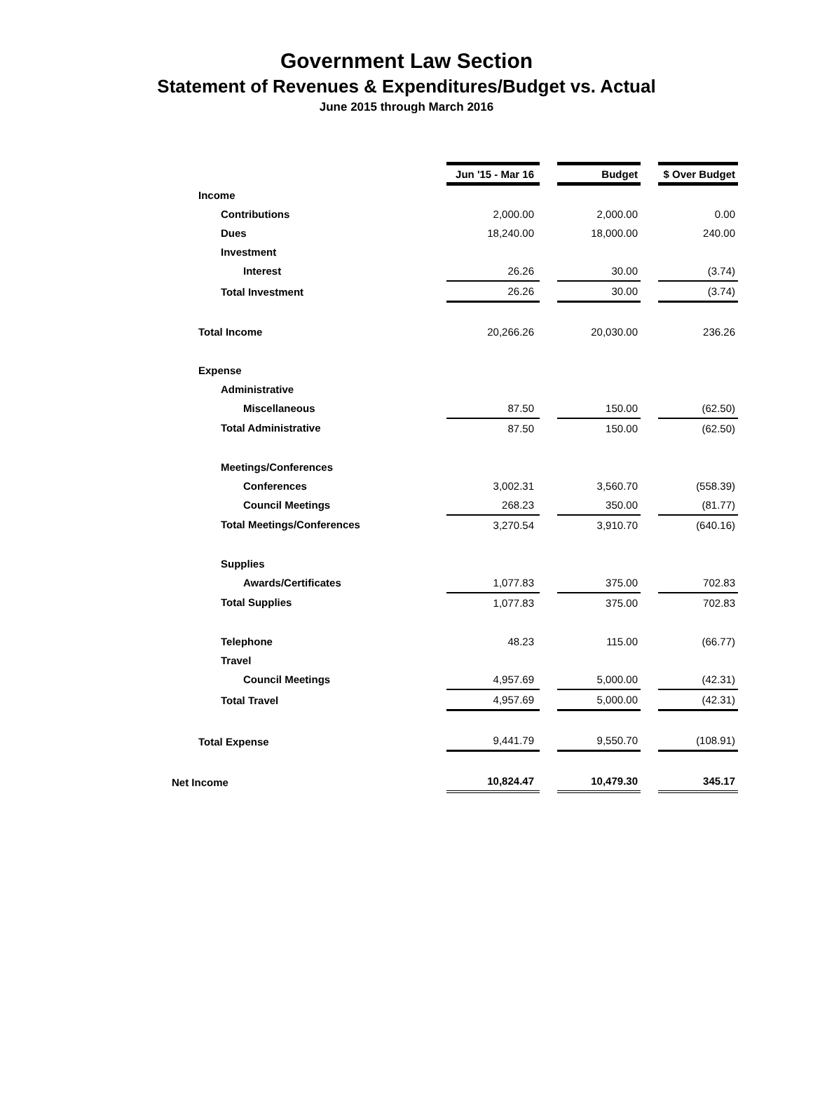Government Law Section
Statement of Revenues & Expenditures/Budget vs. Actual
June 2015 through March 2016
| | Jun '15 - Mar 16 | | Budget | | $ Over Budget |
| Income | | | | | |
| Contributions | 2,000.00 | | 2,000.00 | | 0.00 |
| Dues | 18,240.00 | | 18,000.00 | | 240.00 |
| Investment | | | | | |
| Interest | 26.26 | | 30.00 | | (3.74) |
| Total Investment | 26.26 | | 30.00 | | (3.74) |
| Total Income | 20,266.26 | | 20,030.00 | | 236.26 |
| Expense | | | | | |
| Administrative | | | | | |
| Miscellaneous | 87.50 | | 150.00 | | (62.50) |
| Total Administrative | 87.50 | | 150.00 | | (62.50) |
| Meetings/Conferences | | | | | |
| Conferences | 3,002.31 | | 3,560.70 | | (558.39) |
| Council Meetings | 268.23 | | 350.00 | | (81.77) |
| Total Meetings/Conferences | 3,270.54 | | 3,910.70 | | (640.16) |
| Supplies | | | | | |
| Awards/Certificates | 1,077.83 | | 375.00 | | 702.83 |
| Total Supplies | 1,077.83 | | 375.00 | | 702.83 |
| Telephone | 48.23 | | 115.00 | | (66.77) |
| Travel | | | | | |
| Council Meetings | 4,957.69 | | 5,000.00 | | (42.31) |
| Total Travel | 4,957.69 | | 5,000.00 | | (42.31) |
| Total Expense | 9,441.79 | | 9,550.70 | | (108.91) |
| Net Income | 10,824.47 | | 10,479.30 | | 345.17 |